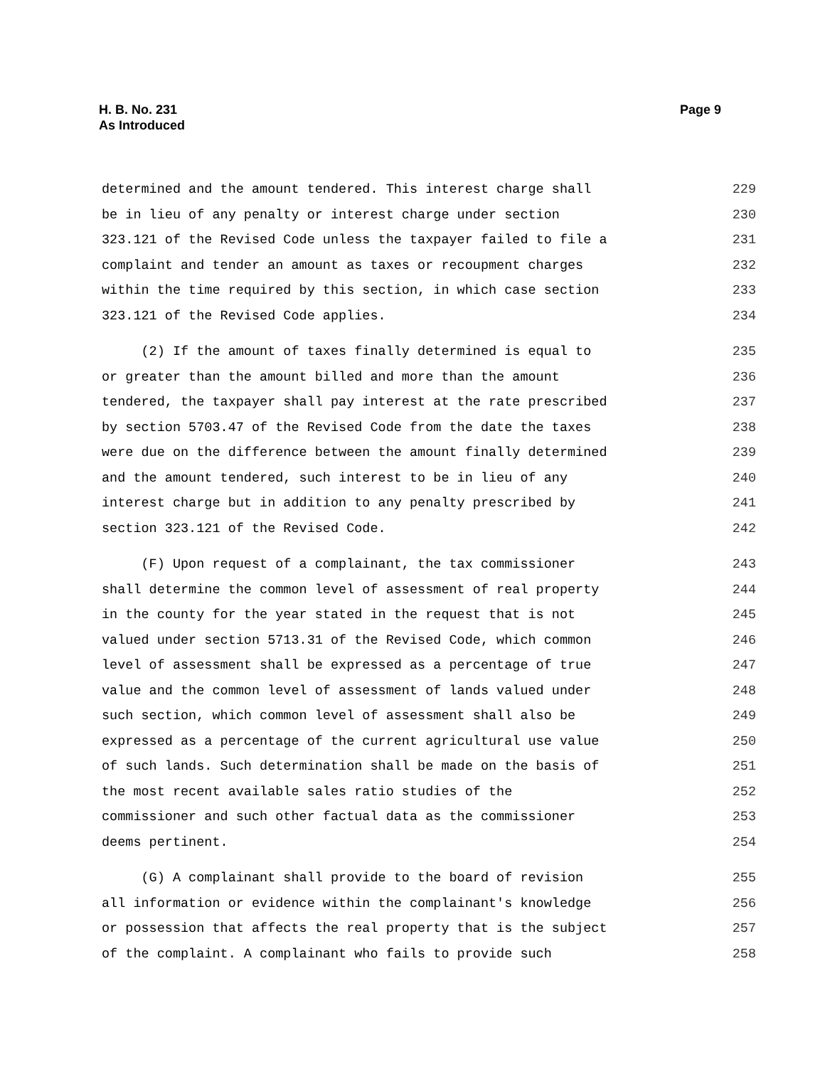H. B. No. 231
As Introduced
Page 9
determined and the amount tendered. This interest charge shall 229
be in lieu of any penalty or interest charge under section 230
323.121 of the Revised Code unless the taxpayer failed to file a 231
complaint and tender an amount as taxes or recoupment charges 232
within the time required by this section, in which case section 233
323.121 of the Revised Code applies. 234
(2) If the amount of taxes finally determined is equal to 235
or greater than the amount billed and more than the amount 236
tendered, the taxpayer shall pay interest at the rate prescribed 237
by section 5703.47 of the Revised Code from the date the taxes 238
were due on the difference between the amount finally determined 239
and the amount tendered, such interest to be in lieu of any 240
interest charge but in addition to any penalty prescribed by 241
section 323.121 of the Revised Code. 242
(F) Upon request of a complainant, the tax commissioner 243
shall determine the common level of assessment of real property 244
in the county for the year stated in the request that is not 245
valued under section 5713.31 of the Revised Code, which common 246
level of assessment shall be expressed as a percentage of true 247
value and the common level of assessment of lands valued under 248
such section, which common level of assessment shall also be 249
expressed as a percentage of the current agricultural use value 250
of such lands. Such determination shall be made on the basis of 251
the most recent available sales ratio studies of the 252
commissioner and such other factual data as the commissioner 253
deems pertinent. 254
(G) A complainant shall provide to the board of revision 255
all information or evidence within the complainant's knowledge 256
or possession that affects the real property that is the subject 257
of the complaint. A complainant who fails to provide such 258